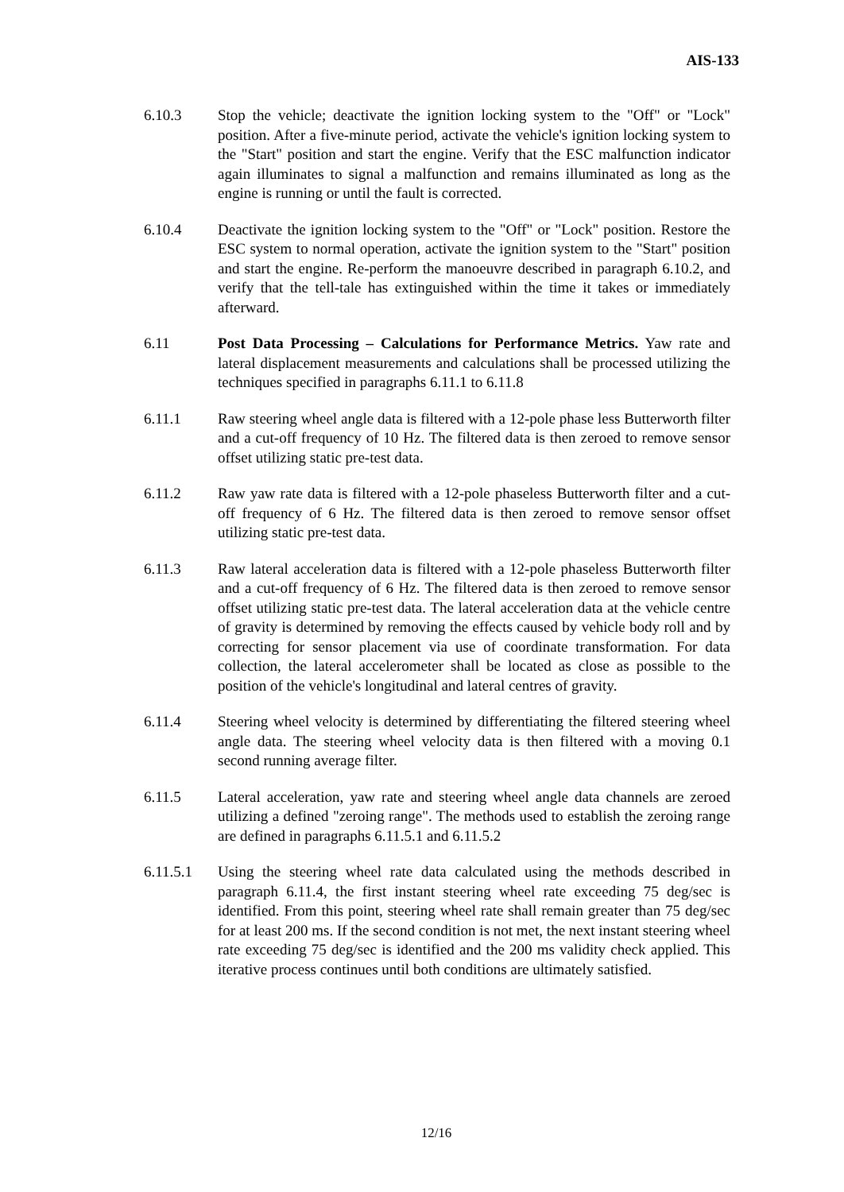AIS-133
6.10.3 Stop the vehicle; deactivate the ignition locking system to the "Off" or "Lock" position. After a five-minute period, activate the vehicle's ignition locking system to the "Start" position and start the engine. Verify that the ESC malfunction indicator again illuminates to signal a malfunction and remains illuminated as long as the engine is running or until the fault is corrected.
6.10.4 Deactivate the ignition locking system to the "Off" or "Lock" position. Restore the ESC system to normal operation, activate the ignition system to the "Start" position and start the engine. Re-perform the manoeuvre described in paragraph 6.10.2, and verify that the tell-tale has extinguished within the time it takes or immediately afterward.
6.11 Post Data Processing – Calculations for Performance Metrics. Yaw rate and lateral displacement measurements and calculations shall be processed utilizing the techniques specified in paragraphs 6.11.1 to 6.11.8
6.11.1 Raw steering wheel angle data is filtered with a 12-pole phase less Butterworth filter and a cut-off frequency of 10 Hz. The filtered data is then zeroed to remove sensor offset utilizing static pre-test data.
6.11.2 Raw yaw rate data is filtered with a 12-pole phaseless Butterworth filter and a cut-off frequency of 6 Hz. The filtered data is then zeroed to remove sensor offset utilizing static pre-test data.
6.11.3 Raw lateral acceleration data is filtered with a 12-pole phaseless Butterworth filter and a cut-off frequency of 6 Hz. The filtered data is then zeroed to remove sensor offset utilizing static pre-test data. The lateral acceleration data at the vehicle centre of gravity is determined by removing the effects caused by vehicle body roll and by correcting for sensor placement via use of coordinate transformation. For data collection, the lateral accelerometer shall be located as close as possible to the position of the vehicle's longitudinal and lateral centres of gravity.
6.11.4 Steering wheel velocity is determined by differentiating the filtered steering wheel angle data. The steering wheel velocity data is then filtered with a moving 0.1 second running average filter.
6.11.5 Lateral acceleration, yaw rate and steering wheel angle data channels are zeroed utilizing a defined "zeroing range". The methods used to establish the zeroing range are defined in paragraphs 6.11.5.1 and 6.11.5.2
6.11.5.1 Using the steering wheel rate data calculated using the methods described in paragraph 6.11.4, the first instant steering wheel rate exceeding 75 deg/sec is identified. From this point, steering wheel rate shall remain greater than 75 deg/sec for at least 200 ms. If the second condition is not met, the next instant steering wheel rate exceeding 75 deg/sec is identified and the 200 ms validity check applied. This iterative process continues until both conditions are ultimately satisfied.
12/16